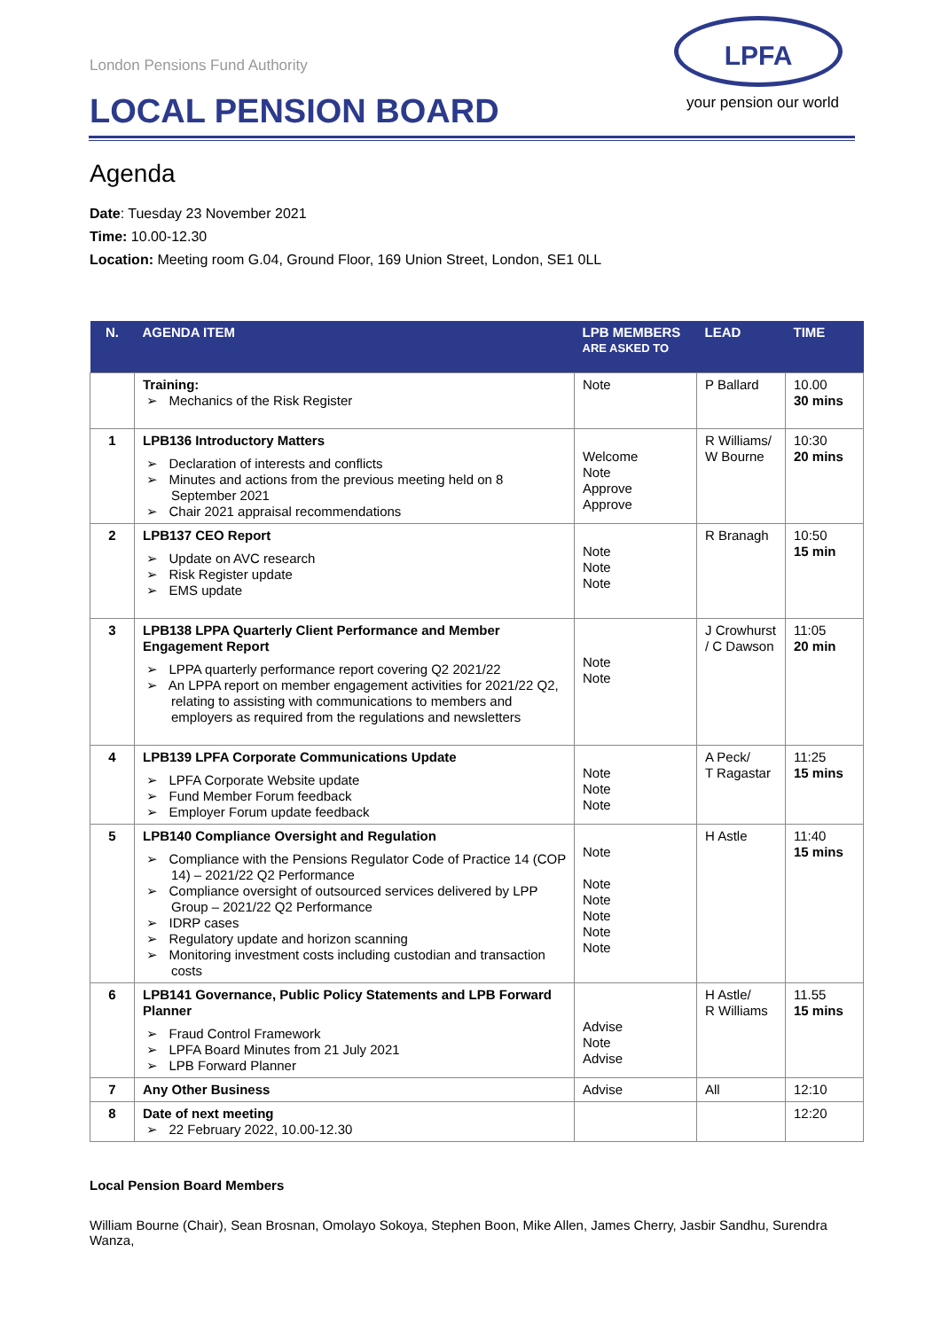London Pensions Fund Authority
LOCAL PENSION BOARD
LPFA
your pension our world
Agenda
Date: Tuesday 23 November 2021
Time: 10.00-12.30
Location: Meeting room G.04, Ground Floor, 169 Union Street, London, SE1 0LL
| N. | AGENDA ITEM | LPB MEMBERS ARE ASKED TO | LEAD | TIME |
| --- | --- | --- | --- | --- |
| | Training: ➢ Mechanics of the Risk Register | Note | P Ballard | 10.00 30 mins |
| 1 | LPB136 Introductory Matters ➢ Declaration of interests and conflicts ➢ Minutes and actions from the previous meeting held on 8 September 2021 ➢ Chair 2021 appraisal recommendations | Welcome Note Approve Approve | R Williams/ W Bourne | 10:30 20 mins |
| 2 | LPB137 CEO Report ➢ Update on AVC research ➢ Risk Register update ➢ EMS update | Note Note Note | R Branagh | 10:50 15 min |
| 3 | LPB138 LPPA Quarterly Client Performance and Member Engagement Report ➢ LPPA quarterly performance report covering Q2 2021/22 ➢ An LPPA report on member engagement activities for 2021/22 Q2, relating to assisting with communications to members and employers as required from the regulations and newsletters | Note Note | J Crowhurst / C Dawson | 11:05 20 min |
| 4 | LPB139 LPFA Corporate Communications Update ➢ LPFA Corporate Website update ➢ Fund Member Forum feedback ➢ Employer Forum update feedback | Note Note Note | A Peck/ T Ragastar | 11:25 15 mins |
| 5 | LPB140 Compliance Oversight and Regulation ➢ Compliance with the Pensions Regulator Code of Practice 14 (COP 14) – 2021/22 Q2 Performance ➢ Compliance oversight of outsourced services delivered by LPP Group – 2021/22 Q2 Performance ➢ IDRP cases ➢ Regulatory update and horizon scanning ➢ Monitoring investment costs including custodian and transaction costs | Note Note Note Note Note Note | H Astle | 11:40 15 mins |
| 6 | LPB141 Governance, Public Policy Statements and LPB Forward Planner ➢ Fraud Control Framework ➢ LPFA Board Minutes from 21 July 2021 ➢ LPB Forward Planner | Advise Note Advise | H Astle/ R Williams | 11.55 15 mins |
| 7 | Any Other Business | Advise | All | 12:10 |
| 8 | Date of next meeting ➢ 22 February 2022, 10.00-12.30 | | | 12:20 |
Local Pension Board Members
William Bourne (Chair), Sean Brosnan, Omolayo Sokoya, Stephen Boon, Mike Allen, James Cherry, Jasbir Sandhu, Surendra Wanza,